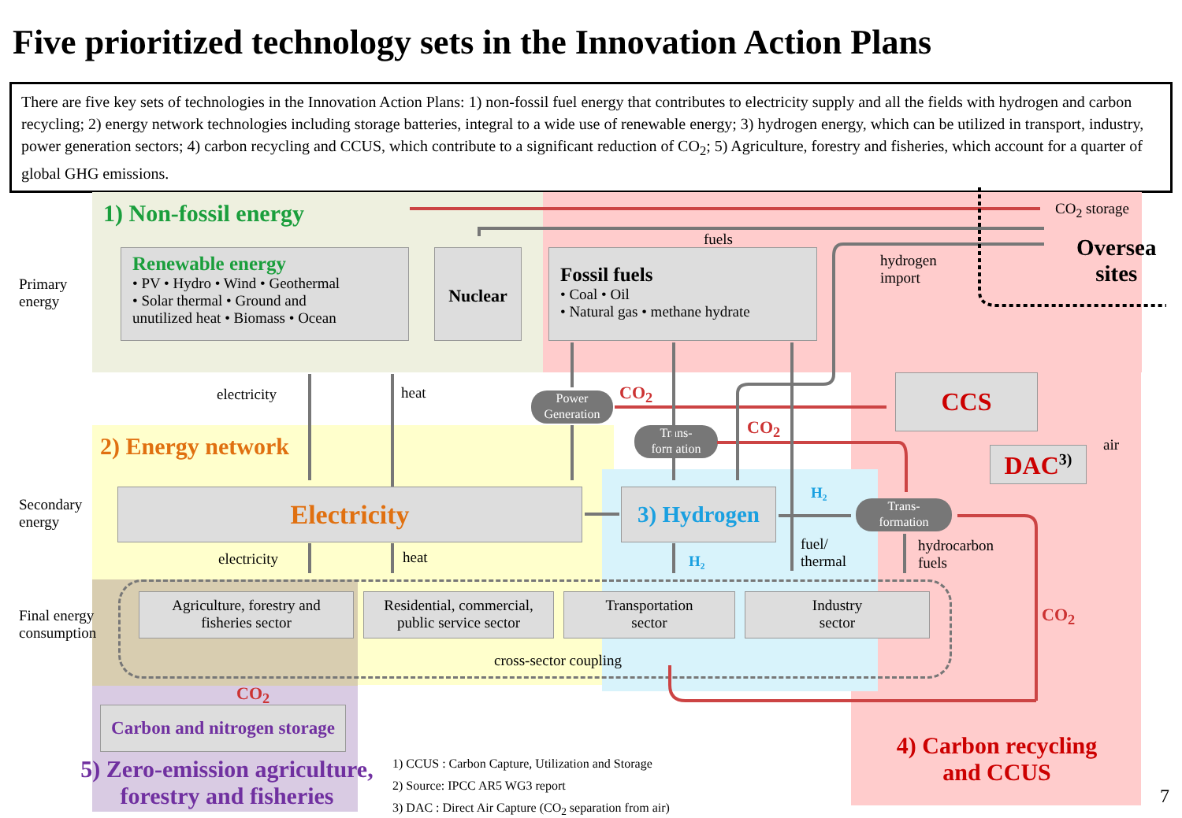Five prioritized technology sets in the Innovation Action Plans
There are five key sets of technologies in the Innovation Action Plans: 1) non-fossil fuel energy that contributes to electricity supply and all the fields with hydrogen and carbon recycling; 2) energy network technologies including storage batteries, integral to a wide use of renewable energy; 3) hydrogen energy, which can be utilized in transport, industry, power generation sectors; 4) carbon recycling and CCUS, which contribute to a significant reduction of CO<sub>2</sub>; 5) Agriculture, forestry and fisheries, which account for a quarter of global GHG emissions.
1) Non-fossil energy
Primary
energy
Renewable energy
• PV • Hydro • Wind • Geothermal
• Solar thermal • Ground and
unutilized heat • Biomass • Ocean
Nuclear
Fossil fuels
• Coal • Oil
• Natural gas • methane hydrate
fuels
hydrogen
import
CO<sub>2</sub> storage
Oversea
sites
electricity heat
Power
Generation
CO<sub>2</sub>
Trans-
formation
CO<sub>2</sub>
CCS
DAC<sup>3)</sup> air
2) Energy network
Secondary
energy
Electricity 3) Hydrogen H₂
Trans-
formation
electricity heat H₂
fuel/
thermal
hydrocarbon
fuels
Final energy
consumption
Agriculture, forestry and
fisheries sector
Residential, commercial,
public service sector
Transportation
sector
Industry
sector
cross-sector coupling
CO<sub>2</sub>
CO<sub>2</sub>
Carbon and nitrogen storage
5) Zero-emission agriculture, forestry and fisheries
1) CCUS : Carbon Capture, Utilization and Storage
2) Source: IPCC AR5 WG3 report
3) DAC : Direct Air Capture (CO<sub>2</sub> separation from air)
4) Carbon recycling and CCUS
7